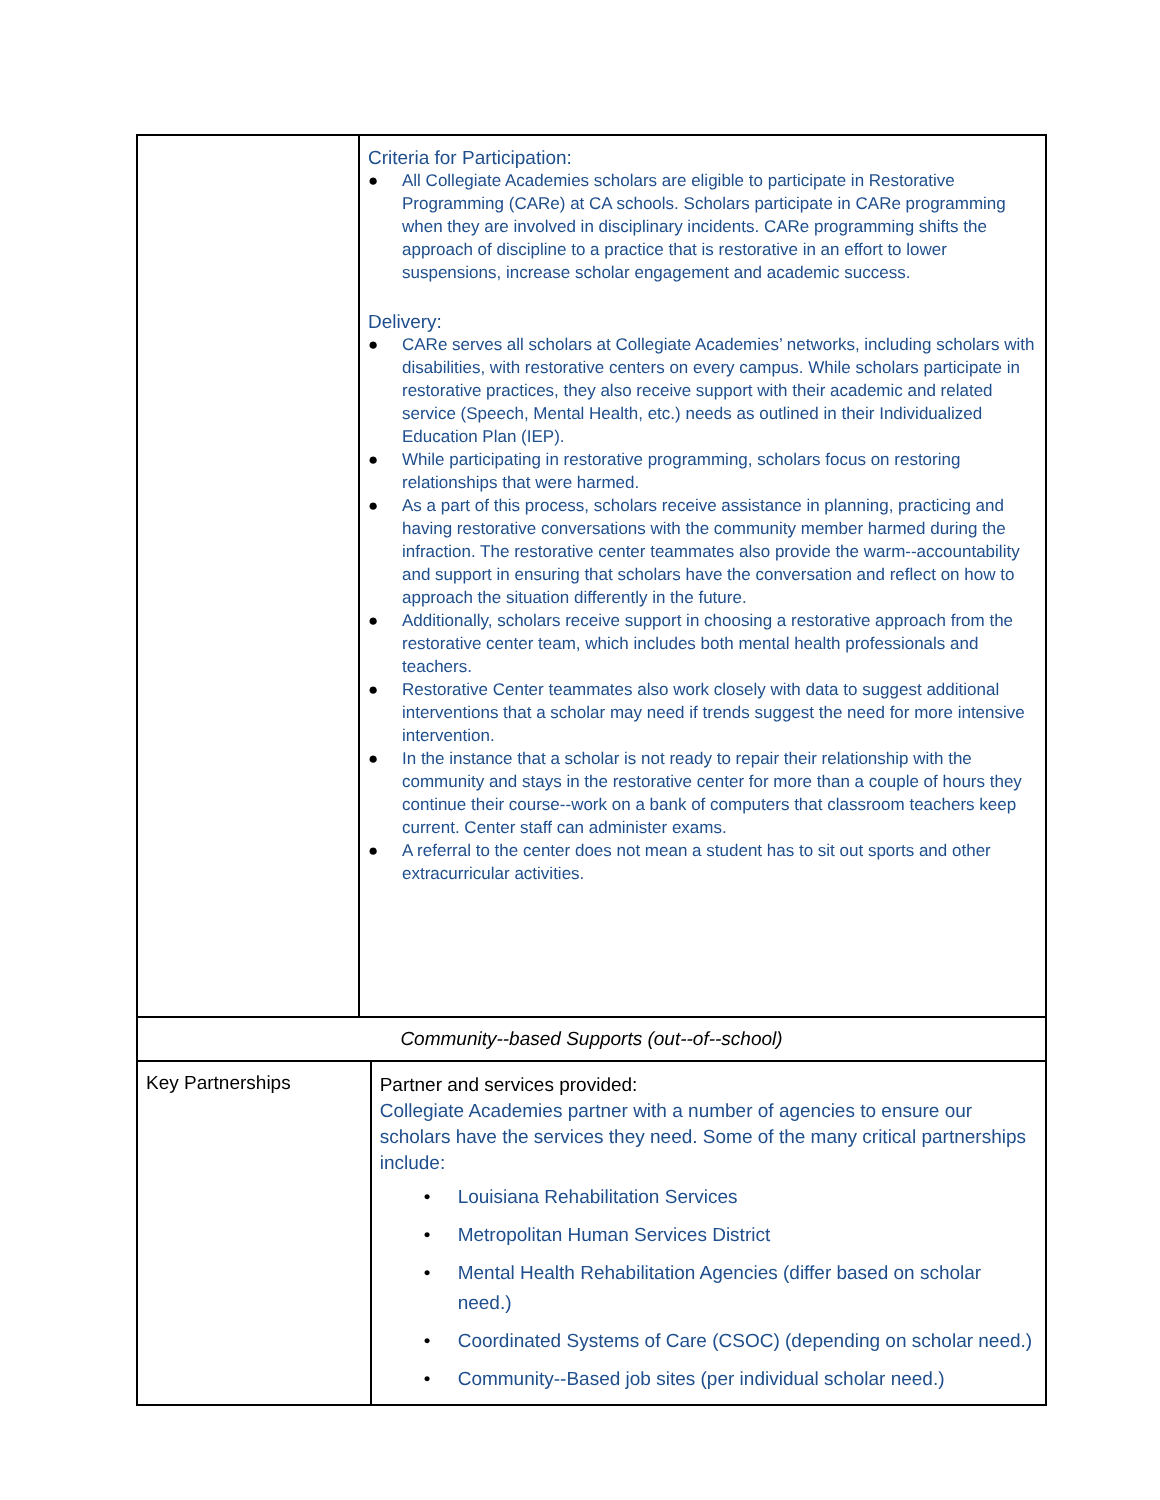| | Criteria for Participation: ● All Collegiate Academies scholars are eligible to participate in Restorative Programming (CARe) at CA schools. Scholars participate in CARe programming when they are involved in disciplinary incidents. CARe programming shifts the approach of discipline to a practice that is restorative in an effort to lower suspensions, increase scholar engagement and academic success. Delivery: ● CARe serves all scholars at Collegiate Academies’ networks, including scholars with disabilities, with restorative centers on every campus. While scholars participate in restorative practices, they also receive support with their academic and related service (Speech, Mental Health, etc.) needs as outlined in their Individualized Education Plan (IEP). ● While participating in restorative programming, scholars focus on restoring relationships that were harmed. ● As a part of this process, scholars receive assistance in planning, practicing and having restorative conversations with the community member harmed during the infraction. The restorative center teammates also provide the warm--accountability and support in ensuring that scholars have the conversation and reflect on how to approach the situation differently in the future. ● Additionally, scholars receive support in choosing a restorative approach from the restorative center team, which includes both mental health professionals and teachers. ● Restorative Center teammates also work closely with data to suggest additional interventions that a scholar may need if trends suggest the need for more intensive intervention. ● In the instance that a scholar is not ready to repair their relationship with the community and stays in the restorative center for more than a couple of hours they continue their course--work on a bank of computers that classroom teachers keep current. Center staff can administer exams. ● A referral to the center does not mean a student has to sit out sports and other extracurricular activities. | |
| Community--based Supports (out--of--school) | | |
| Key Partnerships | | Partner and services provided: Collegiate Academies partner with a number of agencies to ensure our scholars have the services they need. Some of the many critical partnerships include: • Louisiana Rehabilitation Services • Metropolitan Human Services District • Mental Health Rehabilitation Agencies (differ based on scholar need.) • Coordinated Systems of Care (CSOC) (depending on scholar need.) • Community--Based job sites (per individual scholar need.) |